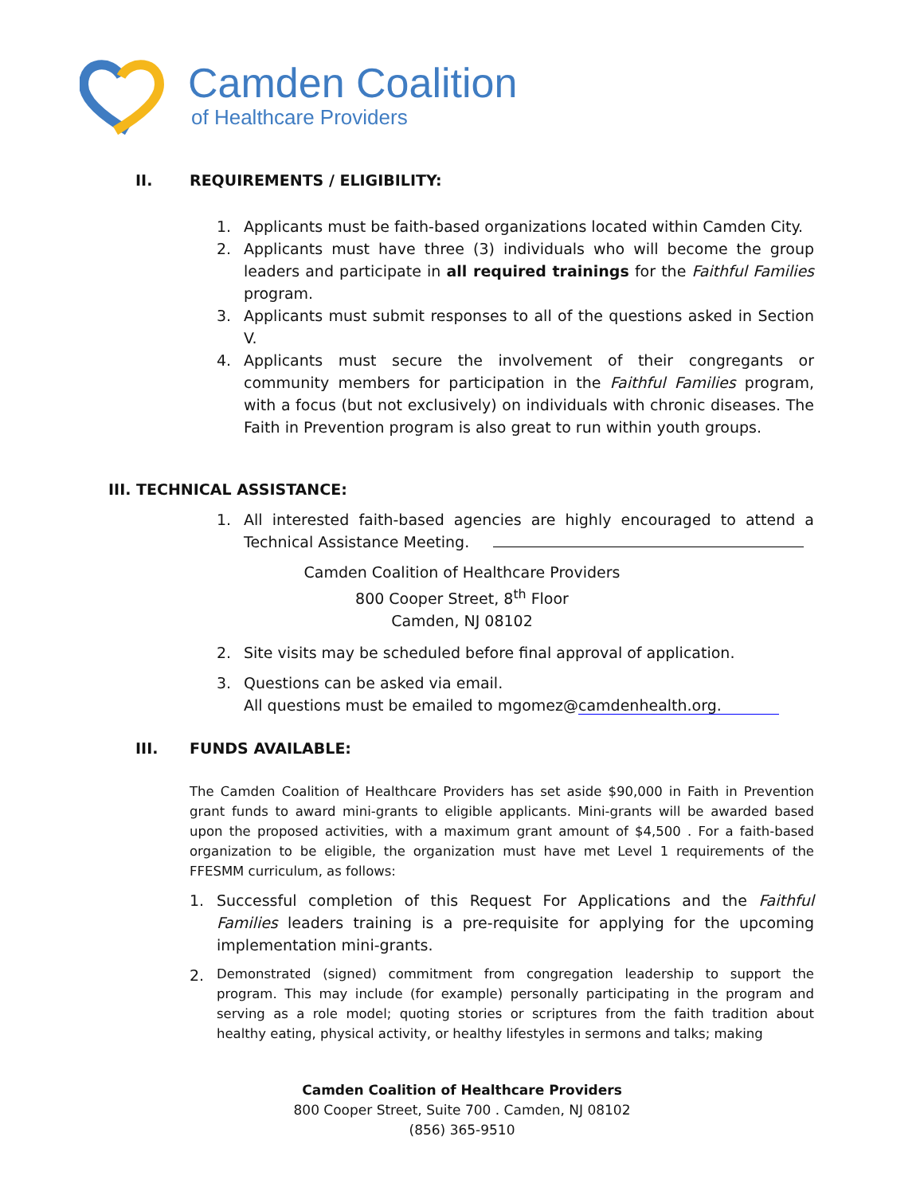Camden Coalition
of Healthcare Providers
II. REQUIREMENTS / ELIGIBILITY:
1. Applicants must be faith-based organizations located within Camden City.
2. Applicants must have three (3) individuals who will become the group leaders and participate in all required trainings for the Faithful Families program.
3. Applicants must submit responses to all of the questions asked in Section V.
4. Applicants must secure the involvement of their congregants or community members for participation in the Faithful Families program, with a focus (but not exclusively) on individuals with chronic diseases. The Faith in Prevention program is also great to run within youth groups.
III. TECHNICAL ASSISTANCE:
1. All interested faith-based agencies are highly encouraged to attend a Technical Assistance Meeting.
Camden Coalition of Healthcare Providers
800 Cooper Street, 8<sup>th</sup> Floor
Camden, NJ 08102
2. Site visits may be scheduled before final approval of application.
3. Questions can be asked via email.
All questions must be emailed to mgomez@camdenhealth.org.
III. FUNDS AVAILABLE:
The Camden Coalition of Healthcare Providers has set aside $90,000 in Faith in Prevention grant funds to award mini-grants to eligible applicants. Mini-grants will be awarded based upon the proposed activities, with a maximum grant amount of $4,500 . For a faith-based organization to be eligible, the organization must have met Level 1 requirements of the FFESMM curriculum, as follows:
1. Successful completion of this Request For Applications and the Faithful Families leaders training is a pre-requisite for applying for the upcoming implementation mini-grants.
2. Demonstrated (signed) commitment from congregation leadership to support the program. This may include (for example) personally participating in the program and serving as a role model; quoting stories or scriptures from the faith tradition about healthy eating, physical activity, or healthy lifestyles in sermons and talks; making
Camden Coalition of Healthcare Providers
800 Cooper Street, Suite 700 . Camden, NJ 08102
(856) 365-9510